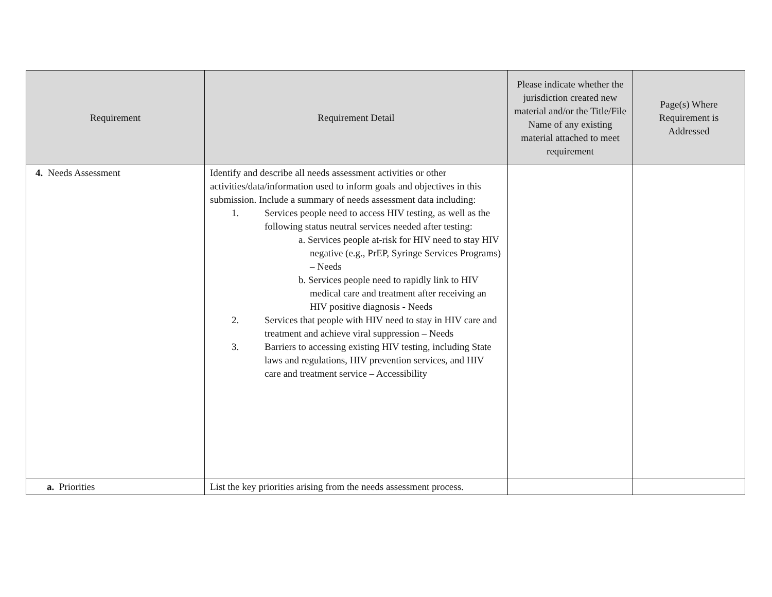| Requirement | Requirement Detail | Please indicate whether the jurisdiction created new material and/or the Title/File Name of any existing material attached to meet requirement | Page(s) Where Requirement is Addressed |
| --- | --- | --- | --- |
| 4. Needs Assessment | Identify and describe all needs assessment activities or other activities/data/information used to inform goals and objectives in this submission. Include a summary of needs assessment data including: 1. Services people need to access HIV testing, as well as the following status neutral services needed after testing: a. Services people at-risk for HIV need to stay HIV negative (e.g., PrEP, Syringe Services Programs) – Needs b. Services people need to rapidly link to HIV medical care and treatment after receiving an HIV positive diagnosis - Needs 2. Services that people with HIV need to stay in HIV care and treatment and achieve viral suppression – Needs 3. Barriers to accessing existing HIV testing, including State laws and regulations, HIV prevention services, and HIV care and treatment service – Accessibility | | |
| a. Priorities | List the key priorities arising from the needs assessment process. | | |